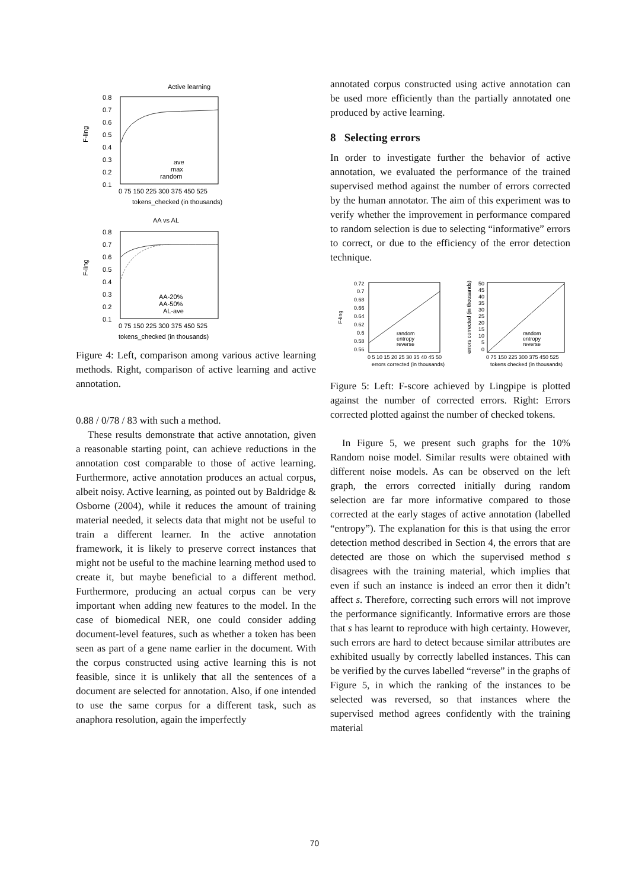Active learning
F-ling
0.8
0.7
0.6
0.5
0.4
0.3
0.2
0.1
0 75 150 225 300 375 450 525
tokens_checked (in thousands)
ave
max
random
AA vs AL
F-ling
0.8
0.7
0.6
0.5
0.4
0.3
0.2
0.1
0 75 150 225 300 375 450 525
tokens_checked (in thousands)
AA-20%
AA-50%
AL-ave
Figure 4: Left, comparison among various active learning methods. Right, comparison of active learning and active annotation.
0.88 / 0/78 / 83 with such a method.
These results demonstrate that active annotation, given a reasonable starting point, can achieve reductions in the annotation cost comparable to those of active learning. Furthermore, active annotation produces an actual corpus, albeit noisy. Active learning, as pointed out by Baldridge & Osborne (2004), while it reduces the amount of training material needed, it selects data that might not be useful to train a different learner. In the active annotation framework, it is likely to preserve correct instances that might not be useful to the machine learning method used to create it, but maybe beneficial to a different method. Furthermore, producing an actual corpus can be very important when adding new features to the model. In the case of biomedical NER, one could consider adding document-level features, such as whether a token has been seen as part of a gene name earlier in the document. With the corpus constructed using active learning this is not feasible, since it is unlikely that all the sentences of a document are selected for annotation. Also, if one intended to use the same corpus for a different task, such as anaphora resolution, again the imperfectly
annotated corpus constructed using active annotation can be used more efficiently than the partially annotated one produced by active learning.
8 Selecting errors
In order to investigate further the behavior of active annotation, we evaluated the performance of the trained supervised method against the number of errors corrected by the human annotator. The aim of this experiment was to verify whether the improvement in performance compared to random selection is due to selecting “informative” errors to correct, or due to the efficiency of the error detection technique.
F-ling
0.72
0.7
0.68
0.66
0.64
0.62
0.6
0.58
0.56
0 5 10 15 20 25 30 35 40 45 50
errors corrected (in thousands)
random
entropy
reverse
errors corrected (in thousands)
50
45
40
35
30
25
20
15
10
5
0
0 75 150 225 300 375 450 525
tokens checked (in thousands)
random
entropy
reverse
Figure 5: Left: F-score achieved by Lingpipe is plotted against the number of corrected errors. Right: Errors corrected plotted against the number of checked tokens.
In Figure 5, we present such graphs for the 10% Random noise model. Similar results were obtained with different noise models. As can be observed on the left graph, the errors corrected initially during random selection are far more informative compared to those corrected at the early stages of active annotation (labelled “entropy”). The explanation for this is that using the error detection method described in Section 4, the errors that are detected are those on which the supervised method s disagrees with the training material, which implies that even if such an instance is indeed an error then it didn’t affect s. Therefore, correcting such errors will not improve the performance significantly. Informative errors are those that s has learnt to reproduce with high certainty. However, such errors are hard to detect because similar attributes are exhibited usually by correctly labelled instances. This can be verified by the curves labelled “reverse” in the graphs of Figure 5, in which the ranking of the instances to be selected was reversed, so that instances where the supervised method agrees confidently with the training material
70